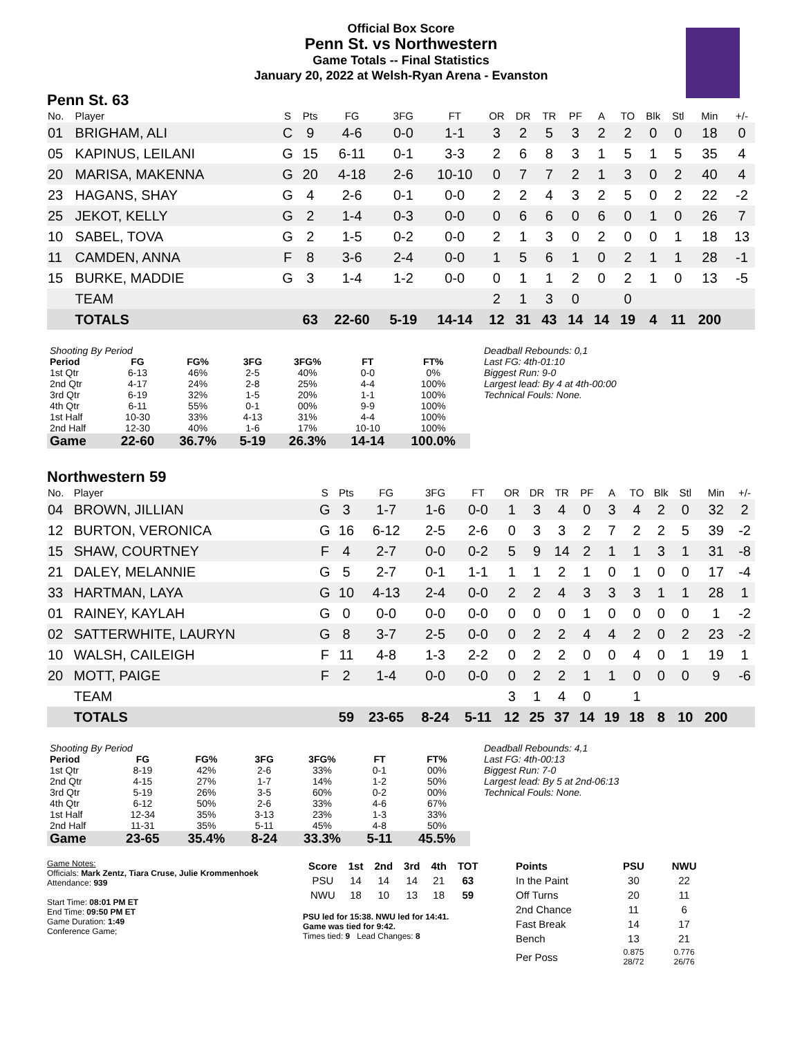Official Box Score
Penn St. vs Northwestern
Game Totals -- Final Statistics
January 20, 2022 at Welsh-Ryan Arena - Evanston
Penn St. 63
| No. | Player | S | Pts | FG | 3FG | FT | OR | DR | TR | PF | A | TO | Blk | Stl | Min | +/- |
| --- | --- | --- | --- | --- | --- | --- | --- | --- | --- | --- | --- | --- | --- | --- | --- | --- |
| 01 | BRIGHAM, ALI | C | 9 | 4-6 | 0-0 | 1-1 | 3 | 2 | 5 | 3 | 2 | 2 | 0 | 0 | 18 | 0 |
| 05 | KAPINUS, LEILANI | G | 15 | 6-11 | 0-1 | 3-3 | 2 | 6 | 8 | 3 | 1 | 5 | 1 | 5 | 35 | 4 |
| 20 | MARISA, MAKENNA | G | 20 | 4-18 | 2-6 | 10-10 | 0 | 7 | 7 | 2 | 1 | 3 | 0 | 2 | 40 | 4 |
| 23 | HAGANS, SHAY | G | 4 | 2-6 | 0-1 | 0-0 | 2 | 2 | 4 | 3 | 2 | 5 | 0 | 2 | 22 | -2 |
| 25 | JEKOT, KELLY | G | 2 | 1-4 | 0-3 | 0-0 | 0 | 6 | 6 | 0 | 6 | 0 | 1 | 0 | 26 | 7 |
| 10 | SABEL, TOVA | G | 2 | 1-5 | 0-2 | 0-0 | 2 | 1 | 3 | 0 | 2 | 0 | 0 | 1 | 18 | 13 |
| 11 | CAMDEN, ANNA | F | 8 | 3-6 | 2-4 | 0-0 | 1 | 5 | 6 | 1 | 0 | 2 | 1 | 1 | 28 | -1 |
| 15 | BURKE, MADDIE | G | 3 | 1-4 | 1-2 | 0-0 | 0 | 1 | 1 | 2 | 0 | 2 | 1 | 0 | 13 | -5 |
| | TEAM | | | | | | 2 | 1 | 3 | 0 | | 0 | | | | |
| | TOTALS | | 63 | 22-60 | 5-19 | 14-14 | 12 | 31 | 43 | 14 | 14 | 19 | 4 | 11 | 200 | |
| Shooting By Period | | | | | | |
| Period | FG | FG% | 3FG | 3FG% | FT | FT% |
| 1st Qtr | 6-13 | 46% | 2-5 | 40% | 0-0 | 0% |
| 2nd Qtr | 4-17 | 24% | 2-8 | 25% | 4-4 | 100% |
| 3rd Qtr | 6-19 | 32% | 1-5 | 20% | 1-1 | 100% |
| 4th Qtr | 6-11 | 55% | 0-1 | 00% | 9-9 | 100% |
| 1st Half | 10-30 | 33% | 4-13 | 31% | 4-4 | 100% |
| 2nd Half | 12-30 | 40% | 1-6 | 17% | 10-10 | 100% |
| Game | 22-60 | 36.7% | 5-19 | 26.3% | 14-14 | 100.0% |
Deadball Rebounds: 0,1
Last FG: 4th-01:10
Biggest Run: 9-0
Largest lead: By 4 at 4th-00:00
Technical Fouls: None.
Northwestern 59
| No. | Player | S | Pts | FG | 3FG | FT | OR | DR | TR | PF | A | TO | Blk | Stl | Min | +/- |
| --- | --- | --- | --- | --- | --- | --- | --- | --- | --- | --- | --- | --- | --- | --- | --- | --- |
| 04 | BROWN, JILLIAN | G | 3 | 1-7 | 1-6 | 0-0 | 1 | 3 | 4 | 0 | 3 | 4 | 2 | 0 | 32 | 2 |
| 12 | BURTON, VERONICA | G | 16 | 6-12 | 2-5 | 2-6 | 0 | 3 | 3 | 2 | 7 | 2 | 2 | 5 | 39 | -2 |
| 15 | SHAW, COURTNEY | F | 4 | 2-7 | 0-0 | 0-2 | 5 | 9 | 14 | 2 | 1 | 1 | 3 | 1 | 31 | -8 |
| 21 | DALEY, MELANNIE | G | 5 | 2-7 | 0-1 | 1-1 | 1 | 1 | 2 | 1 | 0 | 1 | 0 | 0 | 17 | -4 |
| 33 | HARTMAN, LAYA | G | 10 | 4-13 | 2-4 | 0-0 | 2 | 2 | 4 | 3 | 3 | 3 | 1 | 1 | 28 | 1 |
| 01 | RAINEY, KAYLAH | G | 0 | 0-0 | 0-0 | 0-0 | 0 | 0 | 0 | 1 | 0 | 0 | 0 | 0 | 1 | -2 |
| 02 | SATTERWHITE, LAURYN | G | 8 | 3-7 | 2-5 | 0-0 | 0 | 2 | 2 | 4 | 4 | 2 | 0 | 2 | 23 | -2 |
| 10 | WALSH, CAILEIGH | F | 11 | 4-8 | 1-3 | 2-2 | 0 | 2 | 2 | 0 | 0 | 4 | 0 | 1 | 19 | 1 |
| 20 | MOTT, PAIGE | F | 2 | 1-4 | 0-0 | 0-0 | 0 | 2 | 2 | 1 | 1 | 0 | 0 | 0 | 9 | -6 |
| | TEAM | | | | | | 3 | 1 | 4 | 0 | | 1 | | | | |
| | TOTALS | | 59 | 23-65 | 8-24 | 5-11 | 12 | 25 | 37 | 14 | 19 | 18 | 8 | 10 | 200 | |
| Shooting By Period | | | | | | |
| Period | FG | FG% | 3FG | 3FG% | FT | FT% |
| 1st Qtr | 8-19 | 42% | 2-6 | 33% | 0-1 | 00% |
| 2nd Qtr | 4-15 | 27% | 1-7 | 14% | 1-2 | 50% |
| 3rd Qtr | 5-19 | 26% | 3-5 | 60% | 0-2 | 00% |
| 4th Qtr | 6-12 | 50% | 2-6 | 33% | 4-6 | 67% |
| 1st Half | 12-34 | 35% | 3-13 | 23% | 1-3 | 33% |
| 2nd Half | 11-31 | 35% | 5-11 | 45% | 4-8 | 50% |
| Game | 23-65 | 35.4% | 8-24 | 33.3% | 5-11 | 45.5% |
Deadball Rebounds: 4,1
Last FG: 4th-00:13
Biggest Run: 7-0
Largest lead: By 5 at 2nd-06:13
Technical Fouls: None.
Game Notes:
Officials: Mark Zentz, Tiara Cruse, Julie Krommenhoek
Attendance: 939
Start Time: 08:01 PM ET
End Time: 09:50 PM ET
Game Duration: 1:49
Conference Game;
| Score | 1st | 2nd | 3rd | 4th | TOT |
| --- | --- | --- | --- | --- | --- |
| PSU | 14 | 14 | 14 | 21 | 63 |
| NWU | 18 | 10 | 13 | 18 | 59 |
PSU led for 15:38. NWU led for 14:41.
Game was tied for 9:42.
Times tied: 9 Lead Changes: 8
| Points | PSU | NWU |
| --- | --- | --- |
| In the Paint | 30 | 22 |
| Off Turns | 20 | 11 |
| 2nd Chance | 11 | 6 |
| Fast Break | 14 | 17 |
| Bench | 13 | 21 |
| Per Poss | 0.875 28/72 | 0.776 26/76 |